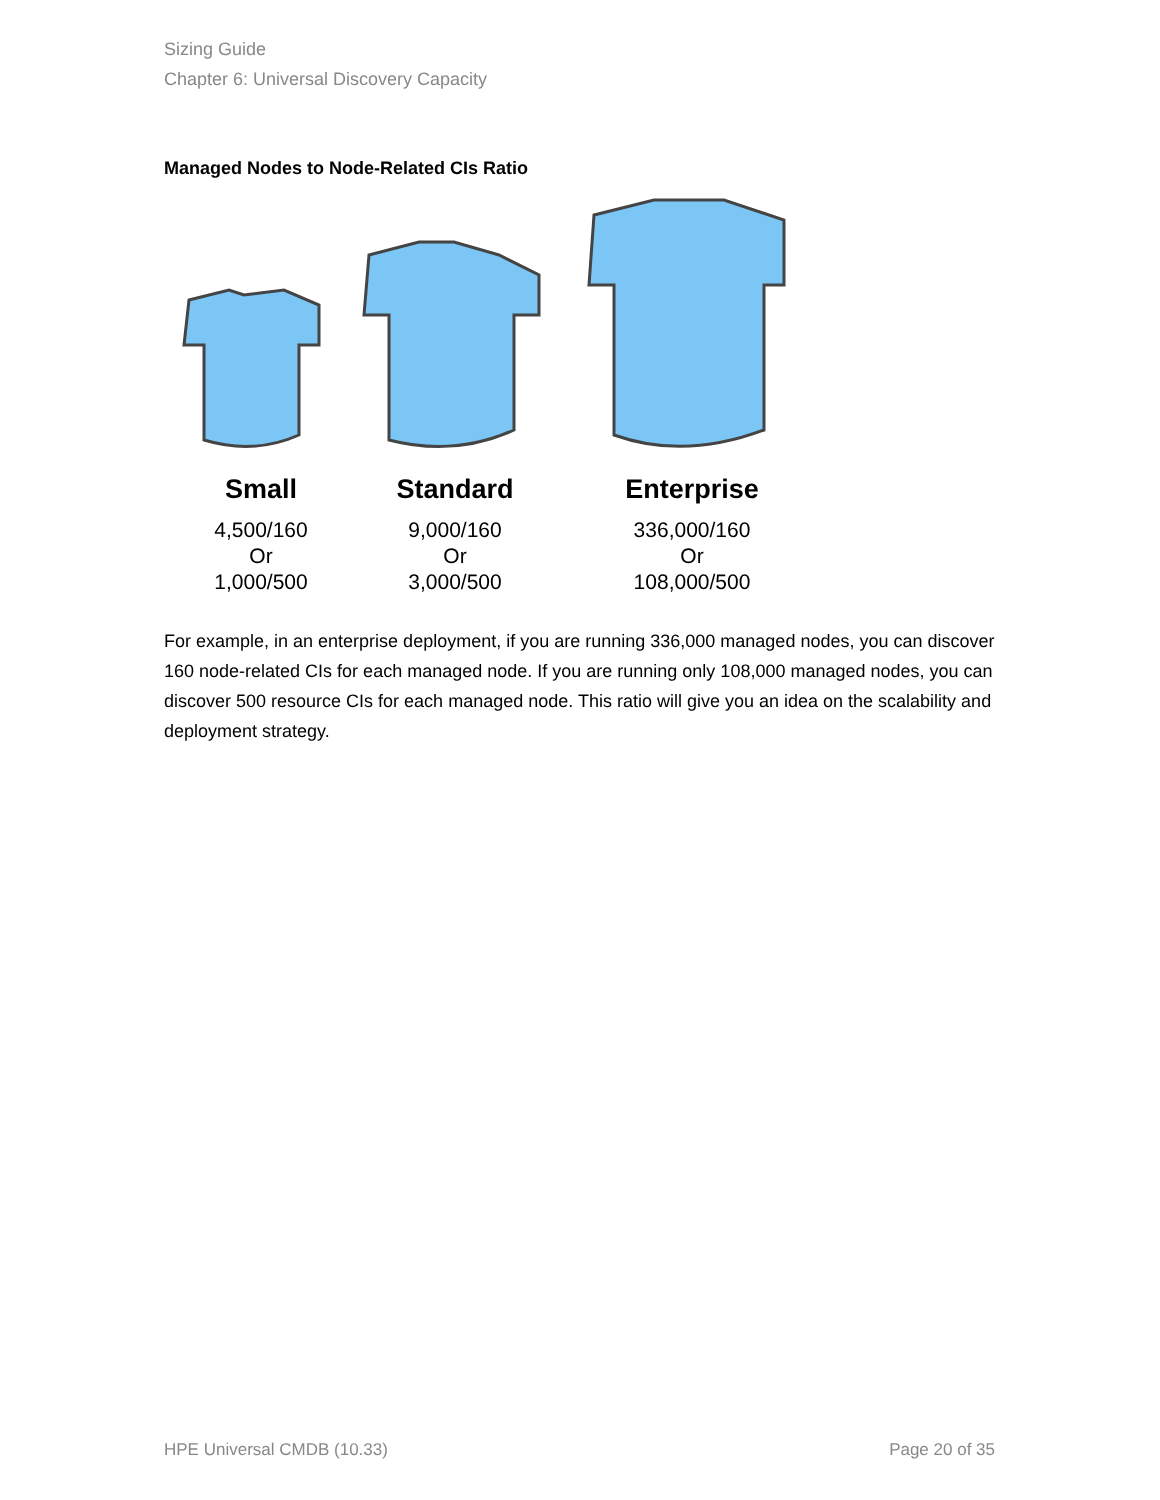Sizing Guide
Chapter 6: Universal Discovery Capacity
Managed Nodes to Node-Related CIs Ratio
Small
4,500/160
Or
1,000/500
Standard
9,000/160
Or
3,000/500
Enterprise
336,000/160
Or
108,000/500
For example, in an enterprise deployment, if you are running 336,000 managed nodes, you can discover 160 node-related CIs for each managed node. If you are running only 108,000 managed nodes, you can discover 500 resource CIs for each managed node. This ratio will give you an idea on the scalability and deployment strategy.
HPE Universal CMDB (10.33) Page 20 of 35